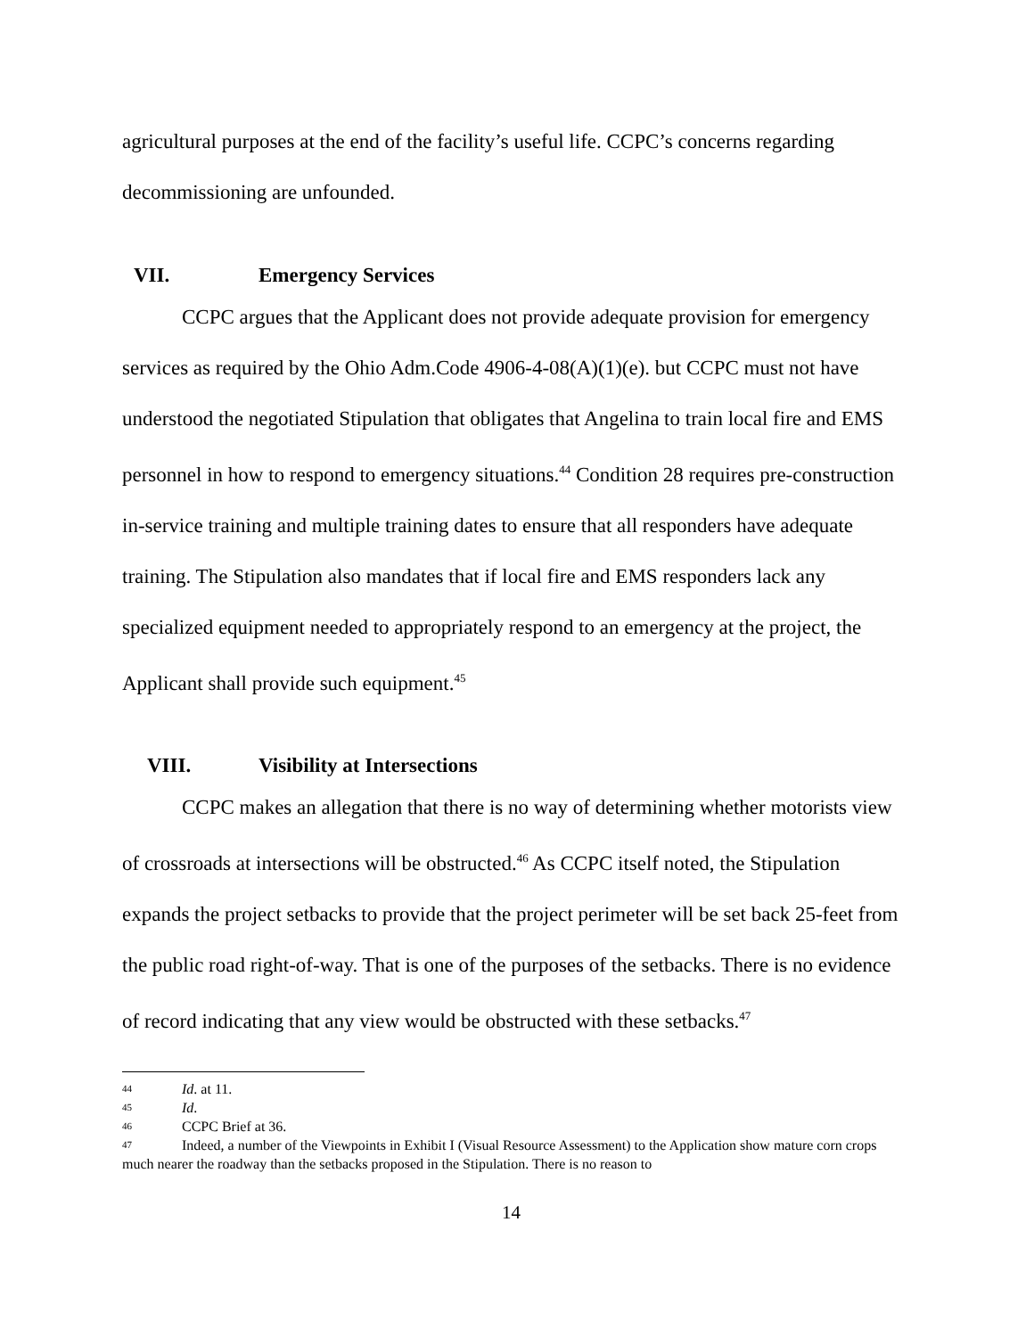agricultural purposes at the end of the facility’s useful life. CCPC’s concerns regarding decommissioning are unfounded.
VII. Emergency Services
CCPC argues that the Applicant does not provide adequate provision for emergency services as required by the Ohio Adm.Code 4906-4-08(A)(1)(e). but CCPC must not have understood the negotiated Stipulation that obligates that Angelina to train local fire and EMS personnel in how to respond to emergency situations.<sup>44</sup> Condition 28 requires pre-construction in-service training and multiple training dates to ensure that all responders have adequate training. The Stipulation also mandates that if local fire and EMS responders lack any specialized equipment needed to appropriately respond to an emergency at the project, the Applicant shall provide such equipment.<sup>45</sup>
VIII. Visibility at Intersections
CCPC makes an allegation that there is no way of determining whether motorists view of crossroads at intersections will be obstructed.<sup>46</sup> As CCPC itself noted, the Stipulation expands the project setbacks to provide that the project perimeter will be set back 25-feet from the public road right-of-way. That is one of the purposes of the setbacks. There is no evidence of record indicating that any view would be obstructed with these setbacks.<sup>47</sup>
44 Id. at 11.
45 Id.
46 CCPC Brief at 36.
47 Indeed, a number of the Viewpoints in Exhibit I (Visual Resource Assessment) to the Application show mature corn crops much nearer the roadway than the setbacks proposed in the Stipulation. There is no reason to
14